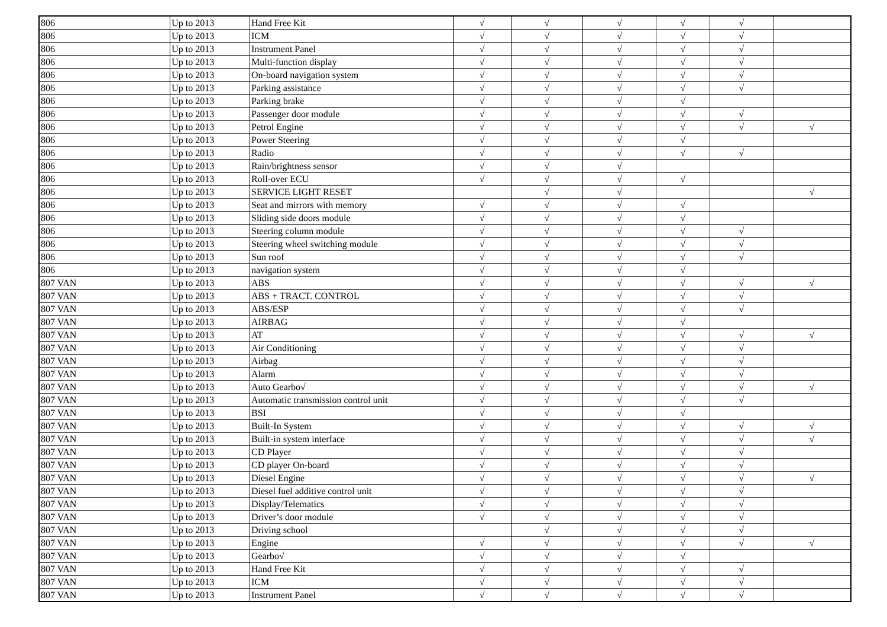| 806 | Up to 2013 | Hand Free Kit | √ | √ | √ | √ | √ | |
| 806 | Up to 2013 | ICM | √ | √ | √ | √ | √ | |
| 806 | Up to 2013 | Instrument Panel | √ | √ | √ | √ | √ | |
| 806 | Up to 2013 | Multi-function display | √ | √ | √ | √ | √ | |
| 806 | Up to 2013 | On-board navigation system | √ | √ | √ | √ | √ | |
| 806 | Up to 2013 | Parking assistance | √ | √ | √ | √ | √ | |
| 806 | Up to 2013 | Parking brake | √ | √ | √ | √ | | |
| 806 | Up to 2013 | Passenger door module | √ | √ | √ | √ | √ | |
| 806 | Up to 2013 | Petrol Engine | √ | √ | √ | √ | √ | √ |
| 806 | Up to 2013 | Power Steering | √ | √ | √ | √ | | |
| 806 | Up to 2013 | Radio | √ | √ | √ | √ | √ | |
| 806 | Up to 2013 | Rain/brightness sensor | √ | √ | √ | | | |
| 806 | Up to 2013 | Roll-over ECU | √ | √ | √ | √ | | |
| 806 | Up to 2013 | SERVICE LIGHT RESET | | √ | √ | | | √ |
| 806 | Up to 2013 | Seat and mirrors with memory | √ | √ | √ | √ | | |
| 806 | Up to 2013 | Sliding side doors module | √ | √ | √ | √ | | |
| 806 | Up to 2013 | Steering column module | √ | √ | √ | √ | √ | |
| 806 | Up to 2013 | Steering wheel switching module | √ | √ | √ | √ | √ | |
| 806 | Up to 2013 | Sun roof | √ | √ | √ | √ | √ | |
| 806 | Up to 2013 | navigation system | √ | √ | √ | √ | | |
| 807 VAN | Up to 2013 | ABS | √ | √ | √ | √ | √ | √ |
| 807 VAN | Up to 2013 | ABS + TRACT. CONTROL | √ | √ | √ | √ | √ | |
| 807 VAN | Up to 2013 | ABS/ESP | √ | √ | √ | √ | √ | |
| 807 VAN | Up to 2013 | AIRBAG | √ | √ | √ | √ | | |
| 807 VAN | Up to 2013 | AT | √ | √ | √ | √ | √ | √ |
| 807 VAN | Up to 2013 | Air Conditioning | √ | √ | √ | √ | √ | |
| 807 VAN | Up to 2013 | Airbag | √ | √ | √ | √ | √ | |
| 807 VAN | Up to 2013 | Alarm | √ | √ | √ | √ | √ | |
| 807 VAN | Up to 2013 | Auto Gearbo√ | √ | √ | √ | √ | √ | √ |
| 807 VAN | Up to 2013 | Automatic transmission control unit | √ | √ | √ | √ | √ | |
| 807 VAN | Up to 2013 | BSI | √ | √ | √ | √ | | |
| 807 VAN | Up to 2013 | Built-In System | √ | √ | √ | √ | √ | √ |
| 807 VAN | Up to 2013 | Built-in system interface | √ | √ | √ | √ | √ | √ |
| 807 VAN | Up to 2013 | CD Player | √ | √ | √ | √ | √ | |
| 807 VAN | Up to 2013 | CD player On-board | √ | √ | √ | √ | √ | |
| 807 VAN | Up to 2013 | Diesel Engine | √ | √ | √ | √ | √ | √ |
| 807 VAN | Up to 2013 | Diesel fuel additive control unit | √ | √ | √ | √ | √ | |
| 807 VAN | Up to 2013 | Display/Telematics | √ | √ | √ | √ | √ | |
| 807 VAN | Up to 2013 | Driver’s door module | √ | √ | √ | √ | √ | |
| 807 VAN | Up to 2013 | Driving school | | √ | √ | √ | √ | |
| 807 VAN | Up to 2013 | Engine | √ | √ | √ | √ | √ | √ |
| 807 VAN | Up to 2013 | Gearbo√ | √ | √ | √ | √ | | |
| 807 VAN | Up to 2013 | Hand Free Kit | √ | √ | √ | √ | √ | |
| 807 VAN | Up to 2013 | ICM | √ | √ | √ | √ | √ | |
| 807 VAN | Up to 2013 | Instrument Panel | √ | √ | √ | √ | √ | |